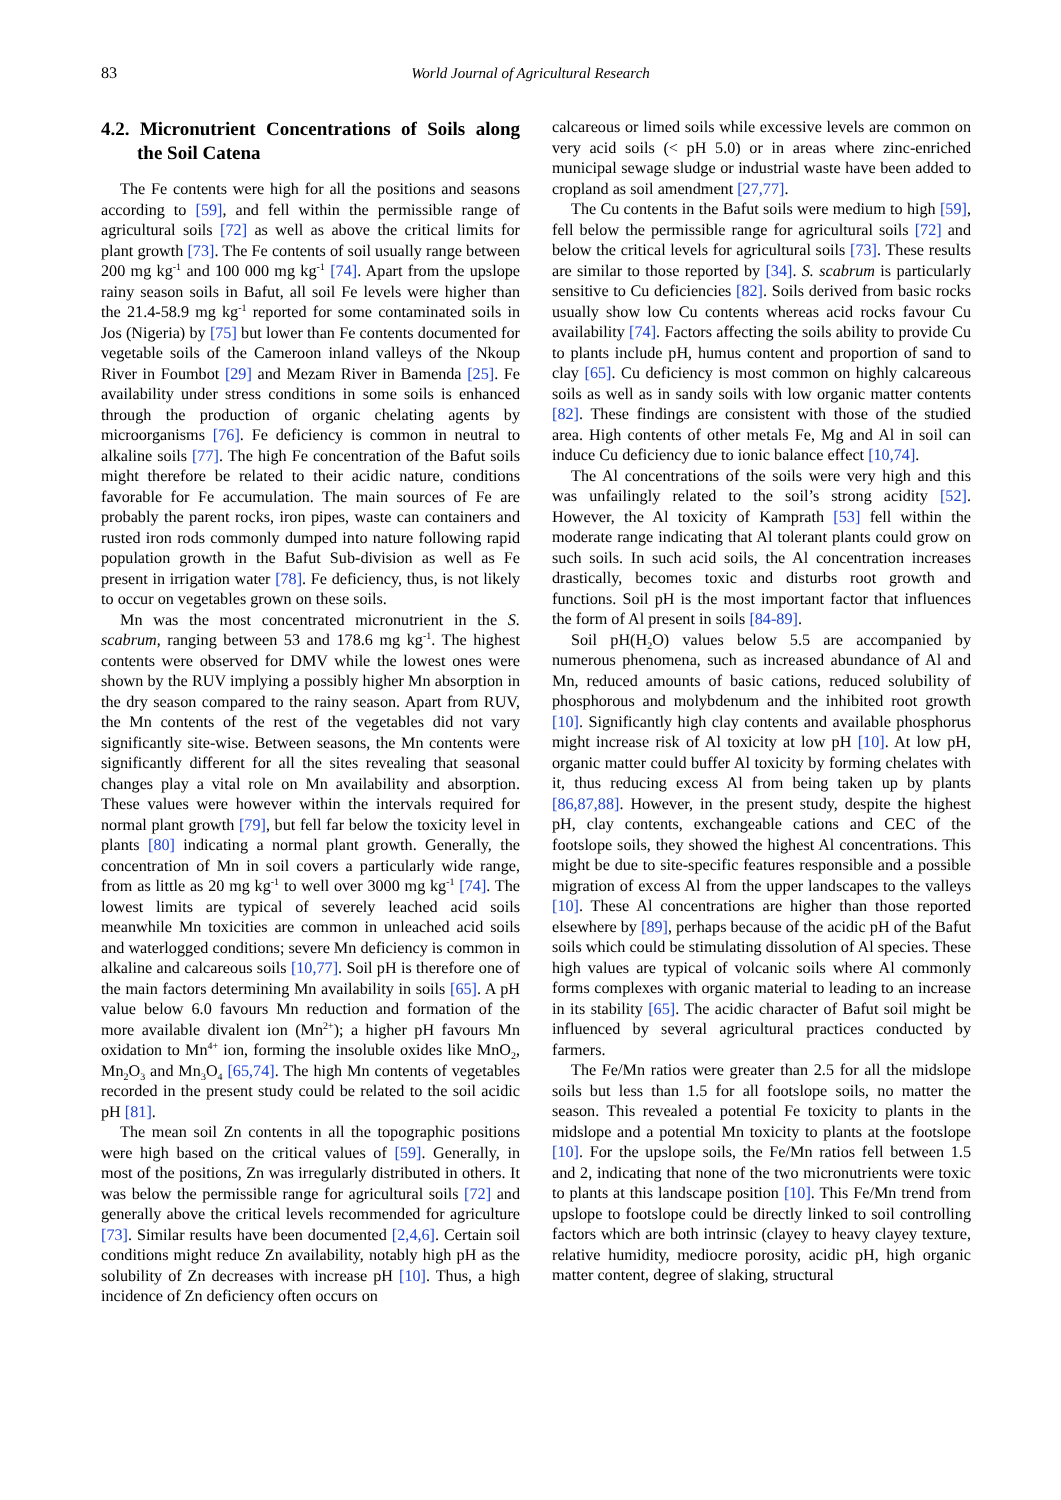83
World Journal of Agricultural Research
4.2. Micronutrient Concentrations of Soils along the Soil Catena
The Fe contents were high for all the positions and seasons according to [59], and fell within the permissible range of agricultural soils [72] as well as above the critical limits for plant growth [73]. The Fe contents of soil usually range between 200 mg kg<sup>-1</sup> and 100 000 mg kg<sup>-1</sup> [74]. Apart from the upslope rainy season soils in Bafut, all soil Fe levels were higher than the 21.4-58.9 mg kg<sup>-1</sup> reported for some contaminated soils in Jos (Nigeria) by [75] but lower than Fe contents documented for vegetable soils of the Cameroon inland valleys of the Nkoup River in Foumbot [29] and Mezam River in Bamenda [25]. Fe availability under stress conditions in some soils is enhanced through the production of organic chelating agents by microorganisms [76]. Fe deficiency is common in neutral to alkaline soils [77]. The high Fe concentration of the Bafut soils might therefore be related to their acidic nature, conditions favorable for Fe accumulation. The main sources of Fe are probably the parent rocks, iron pipes, waste can containers and rusted iron rods commonly dumped into nature following rapid population growth in the Bafut Sub-division as well as Fe present in irrigation water [78]. Fe deficiency, thus, is not likely to occur on vegetables grown on these soils.
Mn was the most concentrated micronutrient in the S. scabrum, ranging between 53 and 178.6 mg kg<sup>-1</sup>. The highest contents were observed for DMV while the lowest ones were shown by the RUV implying a possibly higher Mn absorption in the dry season compared to the rainy season. Apart from RUV, the Mn contents of the rest of the vegetables did not vary significantly site-wise. Between seasons, the Mn contents were significantly different for all the sites revealing that seasonal changes play a vital role on Mn availability and absorption. These values were however within the intervals required for normal plant growth [79], but fell far below the toxicity level in plants [80] indicating a normal plant growth. Generally, the concentration of Mn in soil covers a particularly wide range, from as little as 20 mg kg<sup>-1</sup> to well over 3000 mg kg<sup>-1</sup> [74]. The lowest limits are typical of severely leached acid soils meanwhile Mn toxicities are common in unleached acid soils and waterlogged conditions; severe Mn deficiency is common in alkaline and calcareous soils [10,77]. Soil pH is therefore one of the main factors determining Mn availability in soils [65]. A pH value below 6.0 favours Mn reduction and formation of the more available divalent ion (Mn<sup>2+</sup>); a higher pH favours Mn oxidation to Mn<sup>4+</sup> ion, forming the insoluble oxides like MnO<sub>2</sub>, Mn<sub>2</sub>O<sub>3</sub> and Mn<sub>3</sub>O<sub>4</sub> [65,74]. The high Mn contents of vegetables recorded in the present study could be related to the soil acidic pH [81].
The mean soil Zn contents in all the topographic positions were high based on the critical values of [59]. Generally, in most of the positions, Zn was irregularly distributed in others. It was below the permissible range for agricultural soils [72] and generally above the critical levels recommended for agriculture [73]. Similar results have been documented [2,4,6]. Certain soil conditions might reduce Zn availability, notably high pH as the solubility of Zn decreases with increase pH [10]. Thus, a high incidence of Zn deficiency often occurs on
calcareous or limed soils while excessive levels are common on very acid soils (< pH 5.0) or in areas where zinc-enriched municipal sewage sludge or industrial waste have been added to cropland as soil amendment [27,77].
The Cu contents in the Bafut soils were medium to high [59], fell below the permissible range for agricultural soils [72] and below the critical levels for agricultural soils [73]. These results are similar to those reported by [34]. S. scabrum is particularly sensitive to Cu deficiencies [82]. Soils derived from basic rocks usually show low Cu contents whereas acid rocks favour Cu availability [74]. Factors affecting the soils ability to provide Cu to plants include pH, humus content and proportion of sand to clay [65]. Cu deficiency is most common on highly calcareous soils as well as in sandy soils with low organic matter contents [82]. These findings are consistent with those of the studied area. High contents of other metals Fe, Mg and Al in soil can induce Cu deficiency due to ionic balance effect [10,74].
The Al concentrations of the soils were very high and this was unfailingly related to the soil’s strong acidity [52]. However, the Al toxicity of Kamprath [53] fell within the moderate range indicating that Al tolerant plants could grow on such soils. In such acid soils, the Al concentration increases drastically, becomes toxic and disturbs root growth and functions. Soil pH is the most important factor that influences the form of Al present in soils [84-89].
Soil pH(H<sub>2</sub>O) values below 5.5 are accompanied by numerous phenomena, such as increased abundance of Al and Mn, reduced amounts of basic cations, reduced solubility of phosphorous and molybdenum and the inhibited root growth [10]. Significantly high clay contents and available phosphorus might increase risk of Al toxicity at low pH [10]. At low pH, organic matter could buffer Al toxicity by forming chelates with it, thus reducing excess Al from being taken up by plants [86,87,88]. However, in the present study, despite the highest pH, clay contents, exchangeable cations and CEC of the footslope soils, they showed the highest Al concentrations. This might be due to site-specific features responsible and a possible migration of excess Al from the upper landscapes to the valleys [10]. These Al concentrations are higher than those reported elsewhere by [89], perhaps because of the acidic pH of the Bafut soils which could be stimulating dissolution of Al species. These high values are typical of volcanic soils where Al commonly forms complexes with organic material to leading to an increase in its stability [65]. The acidic character of Bafut soil might be influenced by several agricultural practices conducted by farmers.
The Fe/Mn ratios were greater than 2.5 for all the midslope soils but less than 1.5 for all footslope soils, no matter the season. This revealed a potential Fe toxicity to plants in the midslope and a potential Mn toxicity to plants at the footslope [10]. For the upslope soils, the Fe/Mn ratios fell between 1.5 and 2, indicating that none of the two micronutrients were toxic to plants at this landscape position [10]. This Fe/Mn trend from upslope to footslope could be directly linked to soil controlling factors which are both intrinsic (clayey to heavy clayey texture, relative humidity, mediocre porosity, acidic pH, high organic matter content, degree of slaking, structural